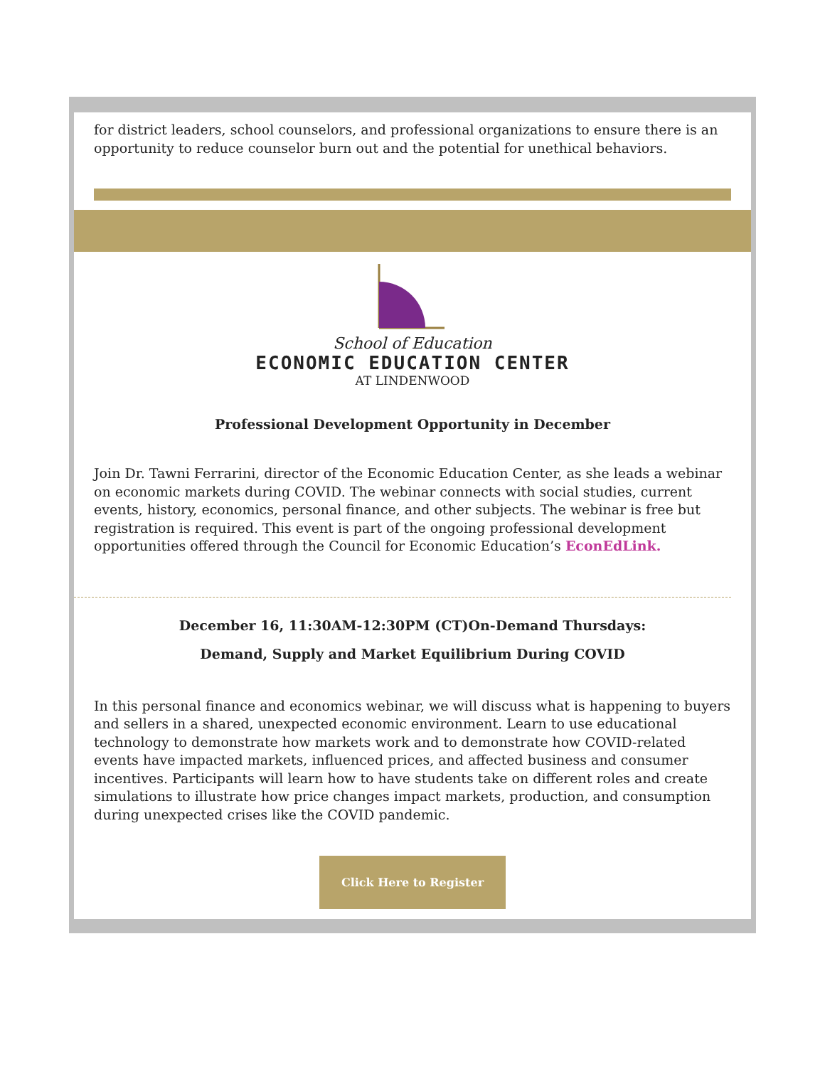for district leaders, school counselors, and professional organizations to ensure there is an opportunity to reduce counselor burn out and the potential for unethical behaviors.
School of Education
ECONOMIC EDUCATION CENTER
AT LINDENWOOD
Professional Development Opportunity in December
Join Dr. Tawni Ferrarini, director of the Economic Education Center, as she leads a webinar on economic markets during COVID. The webinar connects with social studies, current events, history, economics, personal finance, and other subjects. The webinar is free but registration is required. This event is part of the ongoing professional development opportunities offered through the Council for Economic Education’s EconEdLink.
December 16, 11:30AM-12:30PM (CT)On-Demand Thursdays:
Demand, Supply and Market Equilibrium During COVID
In this personal finance and economics webinar, we will discuss what is happening to buyers and sellers in a shared, unexpected economic environment. Learn to use educational technology to demonstrate how markets work and to demonstrate how COVID-related events have impacted markets, influenced prices, and affected business and consumer incentives. Participants will learn how to have students take on different roles and create simulations to illustrate how price changes impact markets, production, and consumption during unexpected crises like the COVID pandemic.
Click Here to Register